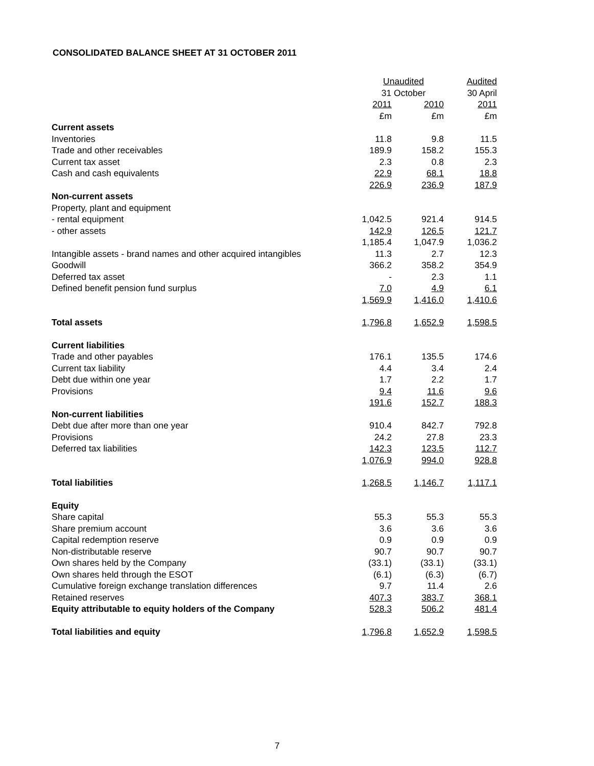CONSOLIDATED BALANCE SHEET AT 31 OCTOBER 2011
| | Unaudited | | Audited |
| --- | --- | --- | --- |
| | 31 October | | 30 April |
| | 2011 | 2010 | 2011 |
| | £m | £m | £m |
| Current assets | | | |
| Inventories | 11.8 | 9.8 | 11.5 |
| Trade and other receivables | 189.9 | 158.2 | 155.3 |
| Current tax asset | 2.3 | 0.8 | 2.3 |
| Cash and cash equivalents | 22.9 | 68.1 | 18.8 |
| | 226.9 | 236.9 | 187.9 |
| Non-current assets | | | |
| Property, plant and equipment | | | |
| - rental equipment | 1,042.5 | 921.4 | 914.5 |
| - other assets | 142.9 | 126.5 | 121.7 |
| | 1,185.4 | 1,047.9 | 1,036.2 |
| Intangible assets - brand names and other acquired intangibles | 11.3 | 2.7 | 12.3 |
| Goodwill | 366.2 | 358.2 | 354.9 |
| Deferred tax asset | - | 2.3 | 1.1 |
| Defined benefit pension fund surplus | 7.0 | 4.9 | 6.1 |
| | 1,569.9 | 1,416.0 | 1,410.6 |
| Total assets | 1,796.8 | 1,652.9 | 1,598.5 |
| Current liabilities | | | |
| Trade and other payables | 176.1 | 135.5 | 174.6 |
| Current tax liability | 4.4 | 3.4 | 2.4 |
| Debt due within one year | 1.7 | 2.2 | 1.7 |
| Provisions | 9.4 | 11.6 | 9.6 |
| | 191.6 | 152.7 | 188.3 |
| Non-current liabilities | | | |
| Debt due after more than one year | 910.4 | 842.7 | 792.8 |
| Provisions | 24.2 | 27.8 | 23.3 |
| Deferred tax liabilities | 142.3 | 123.5 | 112.7 |
| | 1,076.9 | 994.0 | 928.8 |
| Total liabilities | 1,268.5 | 1,146.7 | 1,117.1 |
| Equity | | | |
| Share capital | 55.3 | 55.3 | 55.3 |
| Share premium account | 3.6 | 3.6 | 3.6 |
| Capital redemption reserve | 0.9 | 0.9 | 0.9 |
| Non-distributable reserve | 90.7 | 90.7 | 90.7 |
| Own shares held by the Company | (33.1) | (33.1) | (33.1) |
| Own shares held through the ESOT | (6.1) | (6.3) | (6.7) |
| Cumulative foreign exchange translation differences | 9.7 | 11.4 | 2.6 |
| Retained reserves | 407.3 | 383.7 | 368.1 |
| Equity attributable to equity holders of the Company | 528.3 | 506.2 | 481.4 |
| Total liabilities and equity | 1,796.8 | 1,652.9 | 1,598.5 |
7